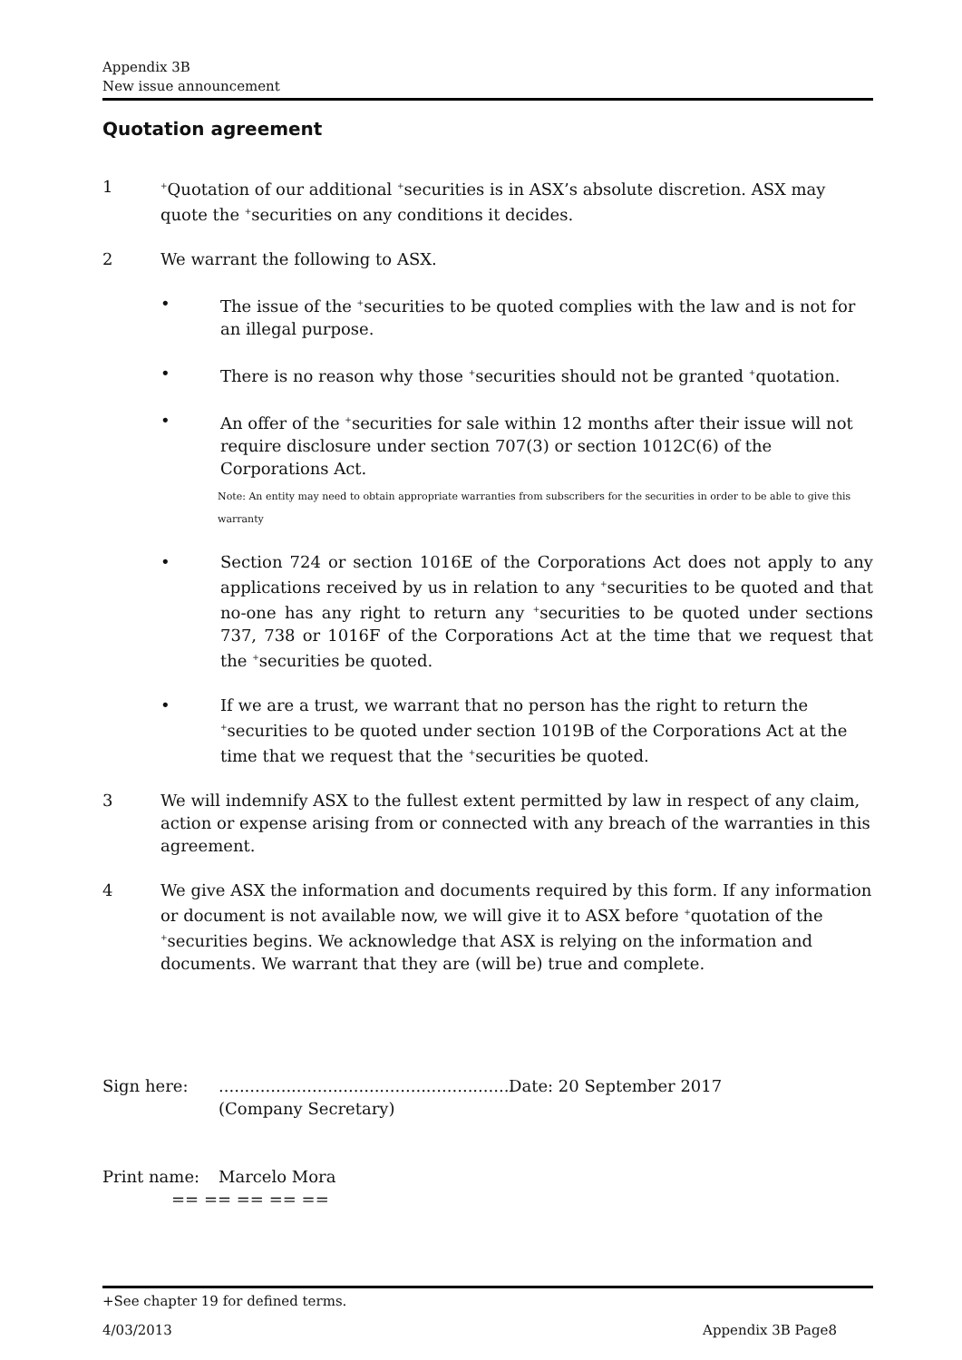Appendix 3B
New issue announcement
Quotation agreement
1
<sup>+</sup>Quotation of our additional <sup>+</sup>securities is in ASX’s absolute discretion. ASX may quote the <sup>+</sup>securities on any conditions it decides.
2 We warrant the following to ASX.
• The issue of the <sup>+</sup>securities to be quoted complies with the law and is not for an illegal purpose.
• There is no reason why those <sup>+</sup>securities should not be granted <sup>+</sup>quotation.
• An offer of the <sup>+</sup>securities for sale within 12 months after their issue will not require disclosure under section 707(3) or section 1012C(6) of the Corporations Act.
Note: An entity may need to obtain appropriate warranties from subscribers for the securities in order to be able to give this warranty
• Section 724 or section 1016E of the Corporations Act does not apply to any applications received by us in relation to any <sup>+</sup>securities to be quoted and that no-one has any right to return any <sup>+</sup>securities to be quoted under sections 737, 738 or 1016F of the Corporations Act at the time that we request that the <sup>+</sup>securities be quoted.
• If we are a trust, we warrant that no person has the right to return the <sup>+</sup>securities to be quoted under section 1019B of the Corporations Act at the time that we request that the <sup>+</sup>securities be quoted.
3 We will indemnify ASX to the fullest extent permitted by law in respect of any claim, action or expense arising from or connected with any breach of the warranties in this agreement.
4 We give ASX the information and documents required by this form. If any information or document is not available now, we will give it to ASX before <sup>+</sup>quotation of the <sup>+</sup>securities begins. We acknowledge that ASX is relying on the information and documents. We warrant that they are (will be) true and complete.
Sign here: .........................................................
(Company Secretary)
Date: 20 September 2017
Print name: Marcelo Mora
== == == == ==
+See chapter 19 for defined terms.
4/03/2013 Appendix 3B Page8